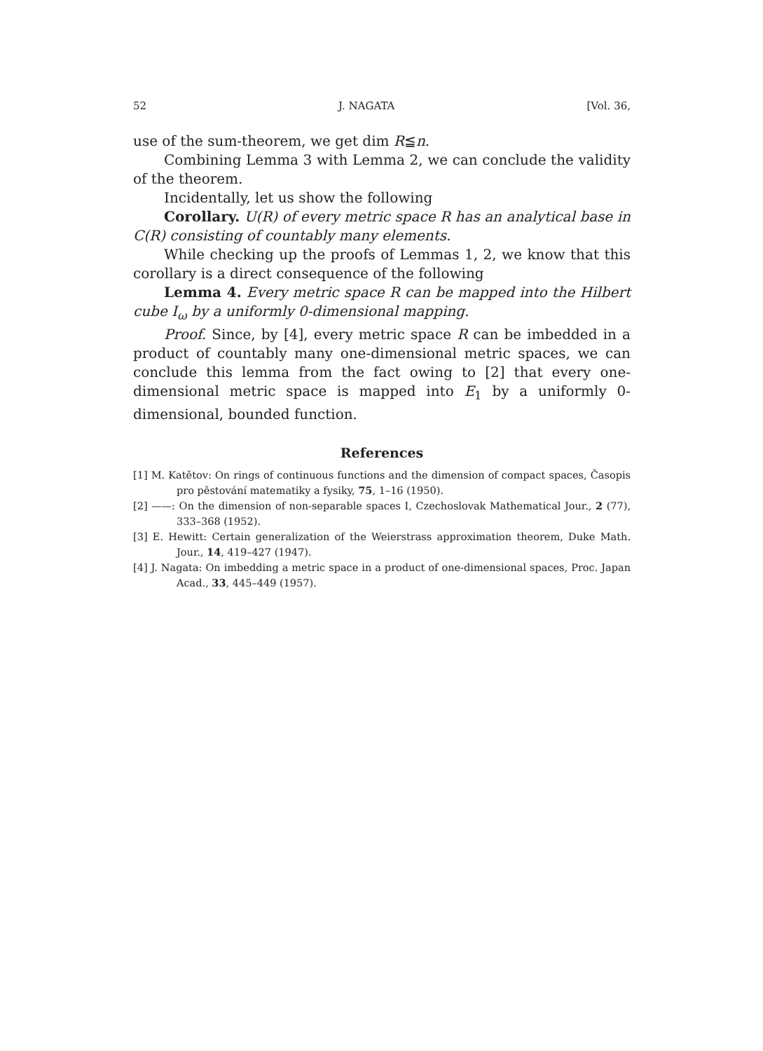52 J. NAGATA [Vol. 36,
use of the sum-theorem, we get dim R≦n.
Combining Lemma 3 with Lemma 2, we can conclude the validity of the theorem.
Incidentally, let us show the following
Corollary. U(R) of every metric space R has an analytical base in C(R) consisting of countably many elements.
While checking up the proofs of Lemmas 1, 2, we know that this corollary is a direct consequence of the following
Lemma 4. Every metric space R can be mapped into the Hilbert cube I<sub>ω</sub> by a uniformly 0-dimensional mapping.
Proof. Since, by [4], every metric space R can be imbedded in a product of countably many one-dimensional metric spaces, we can conclude this lemma from the fact owing to [2] that every one-dimensional metric space is mapped into E<sub>1</sub> by a uniformly 0-dimensional, bounded function.
References
[1] M. Katětov: On rings of continuous functions and the dimension of compact spaces, Časopis pro pěstování matematiky a fysiky, 75, 1–16 (1950).
[2] ——: On the dimension of non-separable spaces I, Czechoslovak Mathematical Jour., 2 (77), 333–368 (1952).
[3] E. Hewitt: Certain generalization of the Weierstrass approximation theorem, Duke Math. Jour., 14, 419–427 (1947).
[4] J. Nagata: On imbedding a metric space in a product of one-dimensional spaces, Proc. Japan Acad., 33, 445–449 (1957).